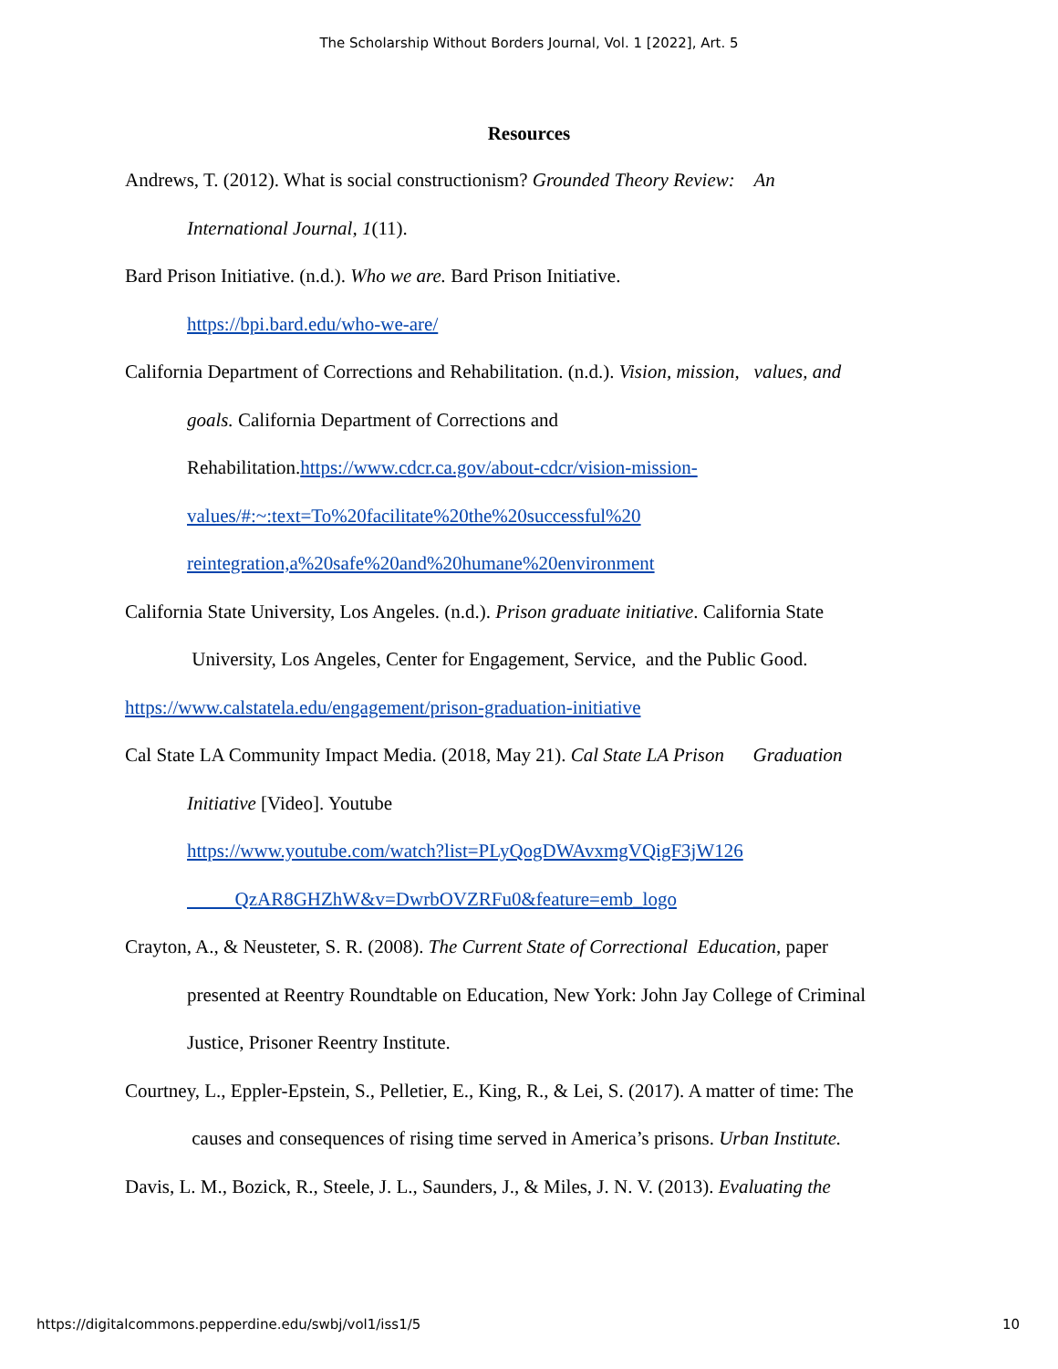The Scholarship Without Borders Journal, Vol. 1 [2022], Art. 5
Resources
Andrews, T. (2012). What is social constructionism? Grounded Theory Review: An
International Journal, 1(11).
Bard Prison Initiative. (n.d.). Who we are. Bard Prison Initiative.
https://bpi.bard.edu/who-we-are/
California Department of Corrections and Rehabilitation. (n.d.). Vision, mission, values, and
goals. California Department of Corrections and
Rehabilitation.https://www.cdcr.ca.gov/about-cdcr/vision-mission-
values/#:~:text=To%20facilitate%20the%20successful%20
reintegration,a%20safe%20and%20humane%20environment
California State University, Los Angeles. (n.d.). Prison graduate initiative. California State
University, Los Angeles, Center for Engagement, Service, and the Public Good.
https://www.calstatela.edu/engagement/prison-graduation-initiative
Cal State LA Community Impact Media. (2018, May 21). Cal State LA Prison Graduation
Initiative [Video]. Youtube
https://www.youtube.com/watch?list=PLyQogDWAvxmgVQigF3jW126
QzAR8GHZhW&v=DwrbOVZRFu0&feature=emb_logo
Crayton, A., & Neusteter, S. R. (2008). The Current State of Correctional Education, paper
presented at Reentry Roundtable on Education, New York: John Jay College of Criminal
Justice, Prisoner Reentry Institute.
Courtney, L., Eppler-Epstein, S., Pelletier, E., King, R., & Lei, S. (2017). A matter of time: The
causes and consequences of rising time served in America’s prisons. Urban Institute.
Davis, L. M., Bozick, R., Steele, J. L., Saunders, J., & Miles, J. N. V. (2013). Evaluating the
https://digitalcommons.pepperdine.edu/swbj/vol1/iss1/5 10